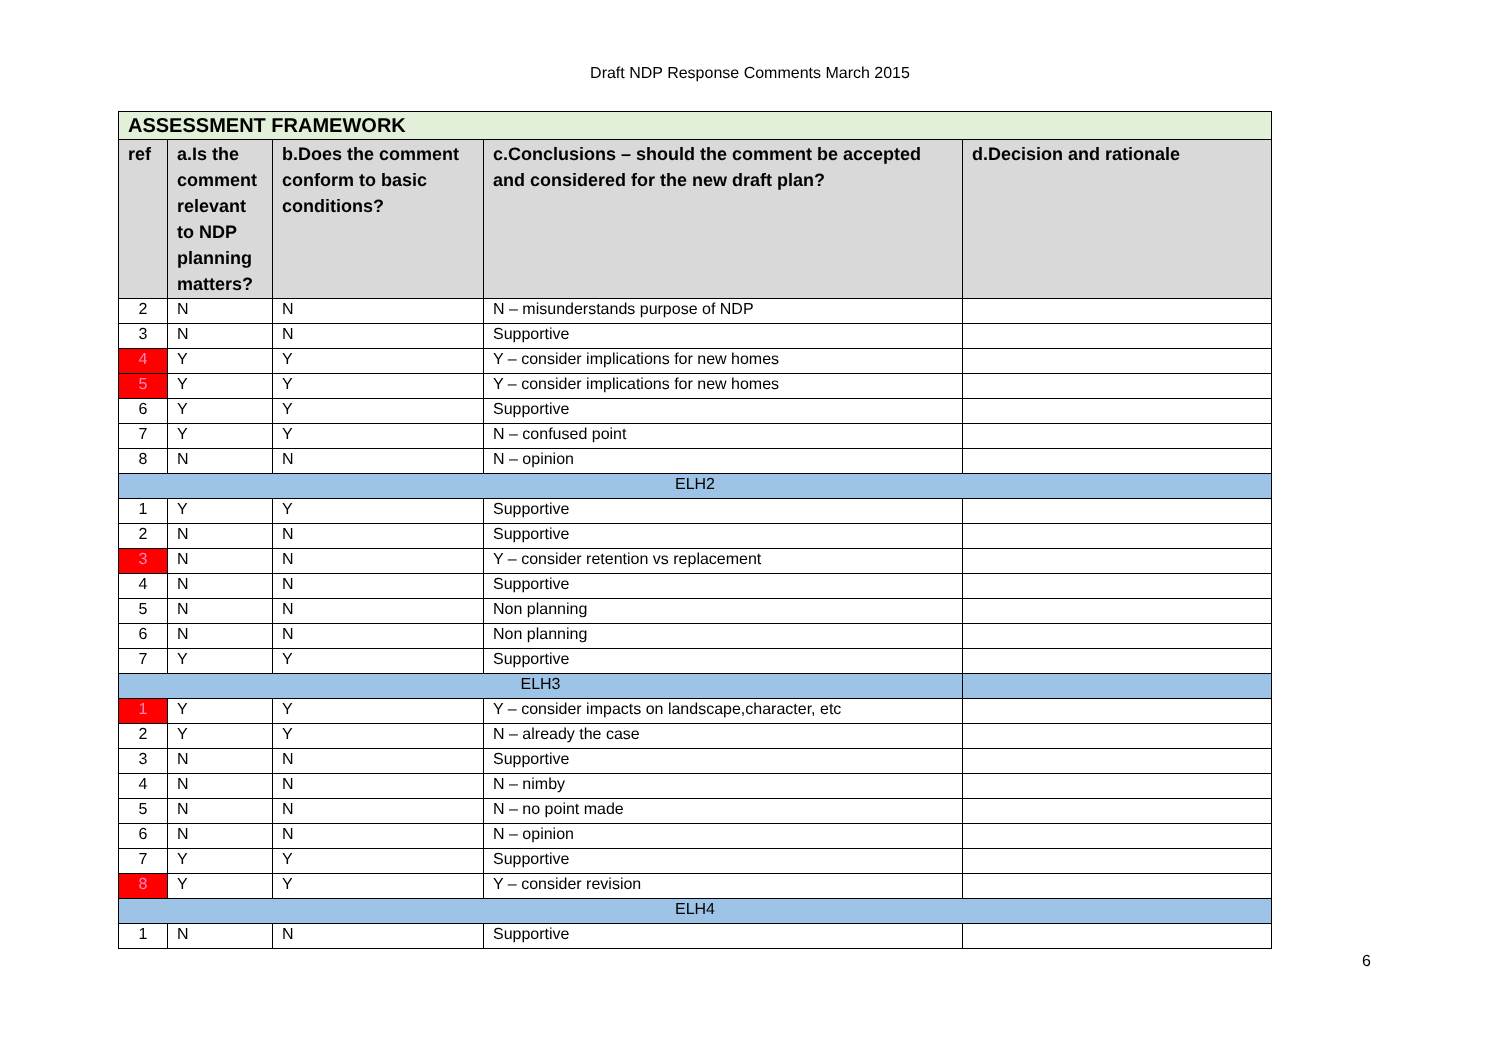Draft NDP Response Comments March 2015
| ASSESSMENT FRAMEWORK | | | | |
| ref | a.Is the comment relevant to NDP planning matters? | b.Does the comment conform to basic conditions? | c.Conclusions – should the comment be accepted and considered for the new draft plan? | d.Decision and rationale |
| 2 | N | N | N – misunderstands purpose of NDP | |
| 3 | N | N | Supportive | |
| 4 | Y | Y | Y – consider implications for new homes | |
| 5 | Y | Y | Y – consider implications for new homes | |
| 6 | Y | Y | Supportive | |
| 7 | Y | Y | N – confused point | |
| 8 | N | N | N – opinion | |
| ELH2 | | | | |
| 1 | Y | Y | Supportive | |
| 2 | N | N | Supportive | |
| 3 | N | N | Y – consider retention vs replacement | |
| 4 | N | N | Supportive | |
| 5 | N | N | Non planning | |
| 6 | N | N | Non planning | |
| 7 | Y | Y | Supportive | |
| ELH3 | | | | |
| 1 | Y | Y | Y – consider impacts on landscape,character, etc | |
| 2 | Y | Y | N – already the case | |
| 3 | N | N | Supportive | |
| 4 | N | N | N – nimby | |
| 5 | N | N | N – no point made | |
| 6 | N | N | N – opinion | |
| 7 | Y | Y | Supportive | |
| 8 | Y | Y | Y – consider revision | |
| ELH4 | | | | |
| 1 | N | N | Supportive | |
6